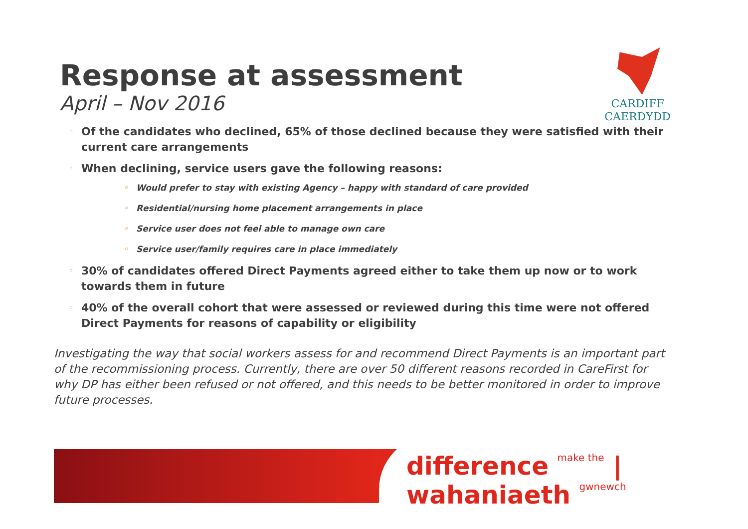CARDIFF
CAERDYDD
Response at assessment
April – Nov 2016
◦ Of the candidates who declined, 65% of those declined because they were satisfied with their current care arrangements
◦ When declining, service users gave the following reasons:
◦ Would prefer to stay with existing Agency – happy with standard of care provided
◦ Residential/nursing home placement arrangements in place
◦ Service user does not feel able to manage own care
◦ Service user/family requires care in place immediately
◦ 30% of candidates offered Direct Payments agreed either to take them up now or to work towards them in future
◦ 40% of the overall cohort that were assessed or reviewed during this time were not offered Direct Payments for reasons of capability or eligibility
Investigating the way that social workers assess for and recommend Direct Payments is an important part of the recommissioning process. Currently, there are over 50 different reasons recorded in CareFirst for why DP has either been refused or not offered, and this needs to be better monitored in order to improve future processes.
difference make the | wahaniaeth gwnewch